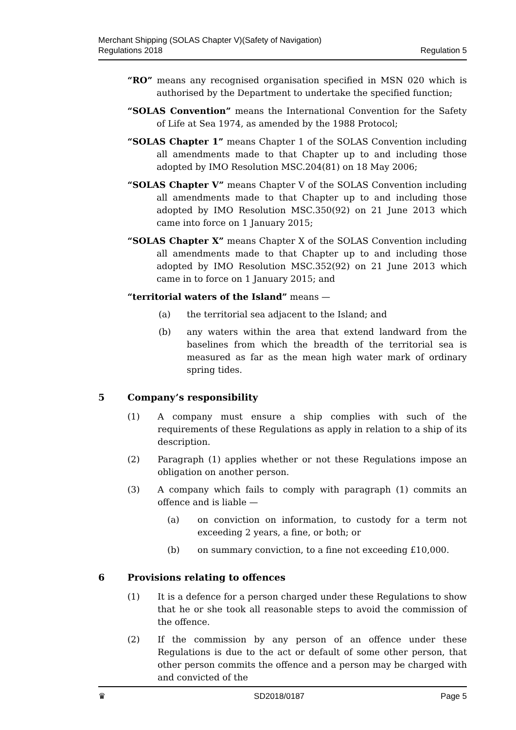Merchant Shipping (SOLAS Chapter V)(Safety of Navigation)
Regulations 2018
Regulation 5
“RO” means any recognised organisation specified in MSN 020 which is authorised by the Department to undertake the specified function;
“SOLAS Convention” means the International Convention for the Safety of Life at Sea 1974, as amended by the 1988 Protocol;
“SOLAS Chapter 1” means Chapter 1 of the SOLAS Convention including all amendments made to that Chapter up to and including those adopted by IMO Resolution MSC.204(81) on 18 May 2006;
“SOLAS Chapter V” means Chapter V of the SOLAS Convention including all amendments made to that Chapter up to and including those adopted by IMO Resolution MSC.350(92) on 21 June 2013 which came into force on 1 January 2015;
“SOLAS Chapter X” means Chapter X of the SOLAS Convention including all amendments made to that Chapter up to and including those adopted by IMO Resolution MSC.352(92) on 21 June 2013 which came in to force on 1 January 2015; and
“territorial waters of the Island” means —
(a) the territorial sea adjacent to the Island; and
(b) any waters within the area that extend landward from the baselines from which the breadth of the territorial sea is measured as far as the mean high water mark of ordinary spring tides.
5 Company’s responsibility
(1) A company must ensure a ship complies with such of the requirements of these Regulations as apply in relation to a ship of its description.
(2) Paragraph (1) applies whether or not these Regulations impose an obligation on another person.
(3) A company which fails to comply with paragraph (1) commits an offence and is liable —
(a) on conviction on information, to custody for a term not exceeding 2 years, a fine, or both; or
(b) on summary conviction, to a fine not exceeding £10,000.
6 Provisions relating to offences
(1) It is a defence for a person charged under these Regulations to show that he or she took all reasonable steps to avoid the commission of the offence.
(2) If the commission by any person of an offence under these Regulations is due to the act or default of some other person, that other person commits the offence and a person may be charged with and convicted of the
♛ SD2018/0187 Page 5